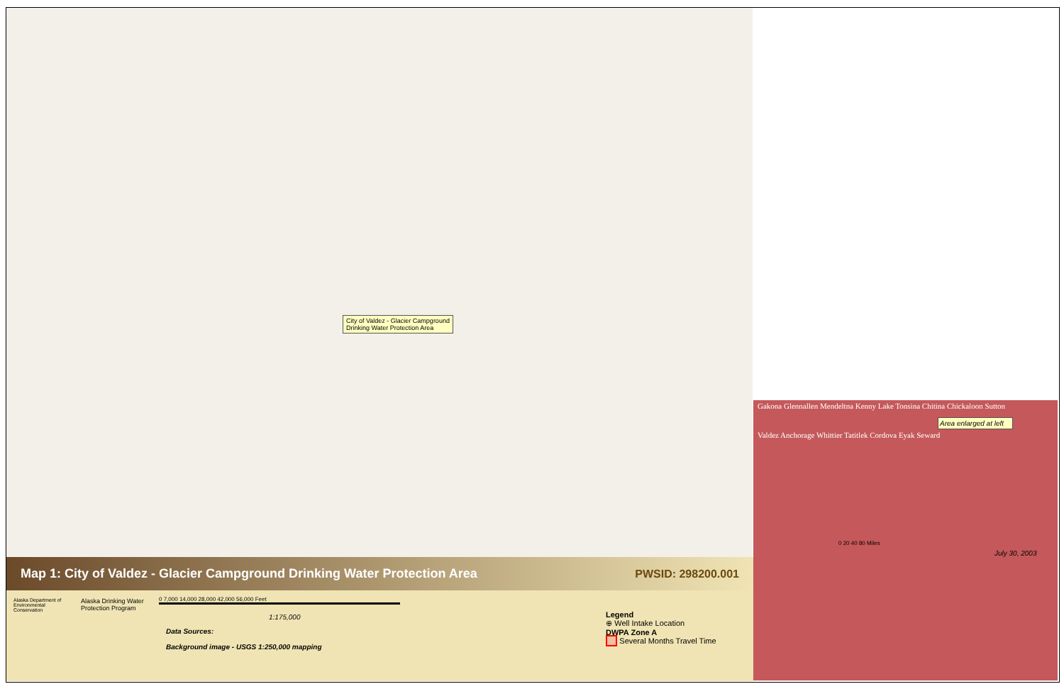City of Valdez - Glacier Campground
Drinking Water Protection Area
Gakona Glennallen Mendeltna Kenny Lake Tonsina Chitina Chickaloon Sutton
Area enlarged at left
Valdez Anchorage Whittier Tatitlek Cordova Eyak Seward
0 20 40 80 Miles
July 30, 2003
Map 1: City of Valdez - Glacier Campground Drinking Water Protection Area
PWSID: 298200.001
Alaska Department of Environmental Conservation
Alaska Drinking Water Protection Program
0 7,000 14,000 28,000 42,000 56,000 Feet
1:175,000
Data Sources:
Background image - USGS 1:250,000 mapping
Legend
⊕ Well Intake Location
DWPA Zone A
Several Months Travel Time